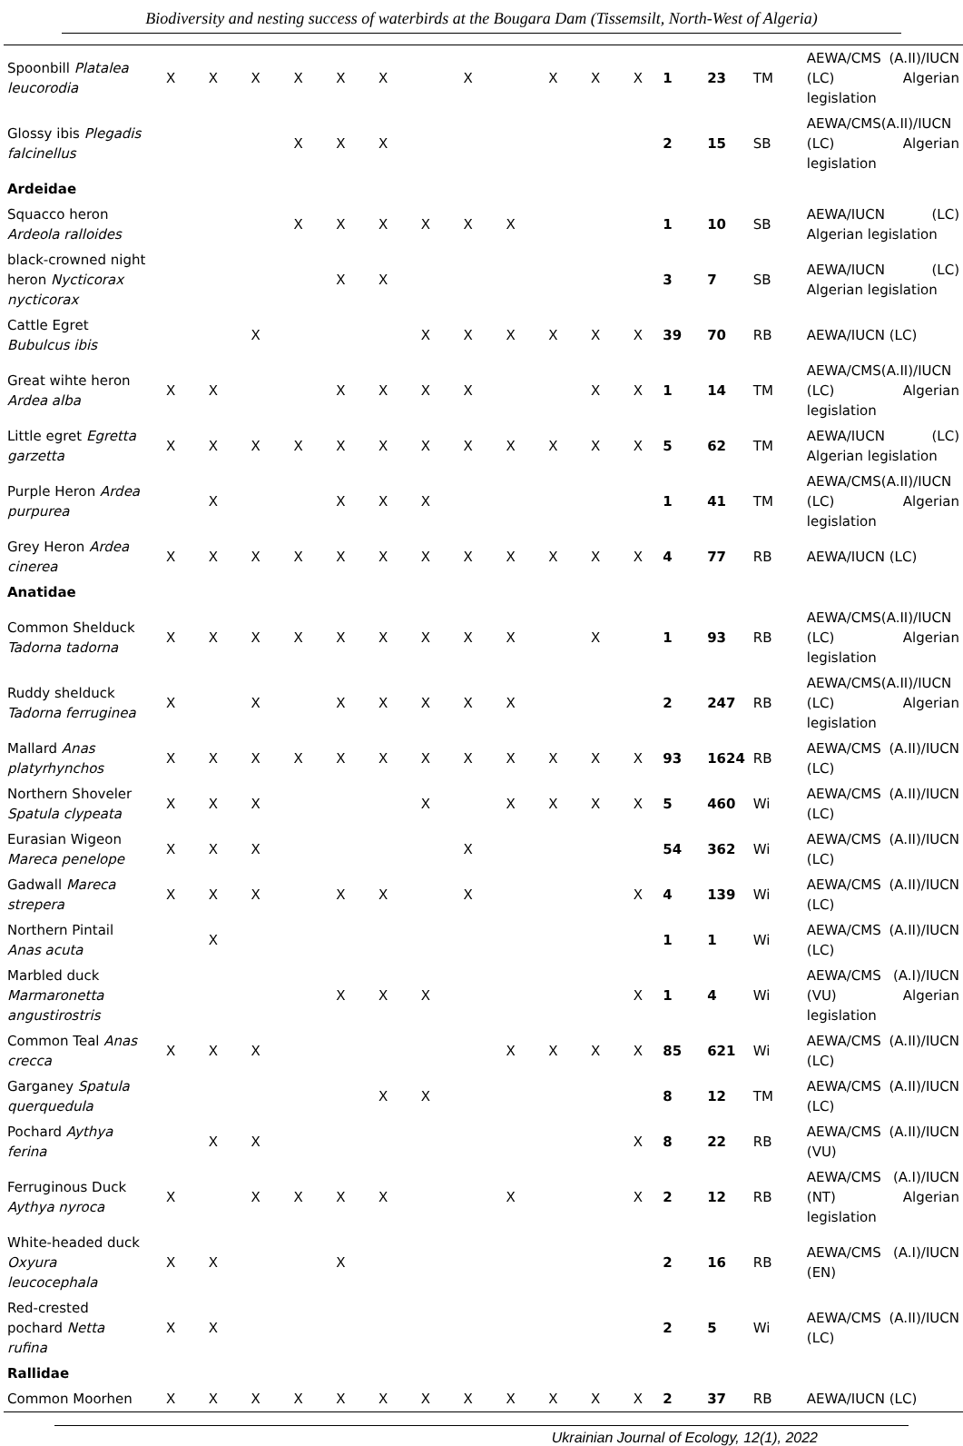Biodiversity and nesting success of waterbirds at the Bougara Dam (Tissemsilt, North-West of Algeria)
| Spoonbill Platalea leucorodia | X | X | X | X | X | X | | X | | X | X | X | 1 | 23 | TM | AEWA/CMS (A.II)/IUCN (LC) Algerian legislation |
| Glossy ibis Plegadis falcinellus | | | | X | X | X | | | | | | | 2 | 15 | SB | AEWA/CMS(A.II)/IUCN (LC) Algerian legislation |
| Ardeidae | | | | | | | | | | | | | | | | |
| Squacco heron Ardeola ralloides | | | | X | X | X | X | X | X | | | | 1 | 10 | SB | AEWA/IUCN (LC) Algerian legislation |
| black-crowned night heron Nycticorax nycticorax | | | | | X | X | | | | | | | 3 | 7 | SB | AEWA/IUCN (LC) Algerian legislation |
| Cattle Egret Bubulcus ibis | | | X | | | | X | X | X | X | X | X | 39 | 70 | RB | AEWA/IUCN (LC) |
| Great wihte heron Ardea alba | X | X | | | X | X | X | X | | | X | X | 1 | 14 | TM | AEWA/CMS(A.II)/IUCN (LC) Algerian legislation |
| Little egret Egretta garzetta | X | X | X | X | X | X | X | X | X | X | X | X | 5 | 62 | TM | AEWA/IUCN (LC) Algerian legislation |
| Purple Heron Ardea purpurea | | X | | | X | X | X | | | | | | 1 | 41 | TM | AEWA/CMS(A.II)/IUCN (LC) Algerian legislation |
| Grey Heron Ardea cinerea | X | X | X | X | X | X | X | X | X | X | X | X | 4 | 77 | RB | AEWA/IUCN (LC) |
| Anatidae | | | | | | | | | | | | | | | | |
| Common Shelduck Tadorna tadorna | X | X | X | X | X | X | X | X | X | | X | | 1 | 93 | RB | AEWA/CMS(A.II)/IUCN (LC) Algerian legislation |
| Ruddy shelduck Tadorna ferruginea | X | | X | | X | X | X | X | X | | | | 2 | 247 | RB | AEWA/CMS(A.II)/IUCN (LC) Algerian legislation |
| Mallard Anas platyrhynchos | X | X | X | X | X | X | X | X | X | X | X | X | 93 | 1624 | RB | AEWA/CMS (A.II)/IUCN (LC) |
| Northern Shoveler Spatula clypeata | X | X | X | | | | X | | X | X | X | X | 5 | 460 | Wi | AEWA/CMS (A.II)/IUCN (LC) |
| Eurasian Wigeon Mareca penelope | X | X | X | | | | | X | | | | | 54 | 362 | Wi | AEWA/CMS (A.II)/IUCN (LC) |
| Gadwall Mareca strepera | X | X | X | | X | X | | X | | | | X | 4 | 139 | Wi | AEWA/CMS (A.II)/IUCN (LC) |
| Northern Pintail Anas acuta | | X | | | | | | | | | | | 1 | 1 | Wi | AEWA/CMS (A.II)/IUCN (LC) |
| Marbled duck Marmaronetta angustirostris | | | | | X | X | X | | | | | X | 1 | 4 | Wi | AEWA/CMS (A.I)/IUCN (VU) Algerian legislation |
| Common Teal Anas crecca | X | X | X | | | | | | X | X | X | X | 85 | 621 | Wi | AEWA/CMS (A.II)/IUCN (LC) |
| Garganey Spatula querquedula | | | | | | X | X | | | | | | 8 | 12 | TM | AEWA/CMS (A.II)/IUCN (LC) |
| Pochard Aythya ferina | | X | X | | | | | | | | | X | 8 | 22 | RB | AEWA/CMS (A.II)/IUCN (VU) |
| Ferruginous Duck Aythya nyroca | X | | X | X | X | X | | | X | | | X | 2 | 12 | RB | AEWA/CMS (A.I)/IUCN (NT) Algerian legislation |
| White-headed duck Oxyura leucocephala | X | X | | | X | | | | | | | | 2 | 16 | RB | AEWA/CMS (A.I)/IUCN (EN) |
| Red-crested pochard Netta rufina | X | X | | | | | | | | | | | 2 | 5 | Wi | AEWA/CMS (A.II)/IUCN (LC) |
| Rallidae | | | | | | | | | | | | | | | | |
| Common Moorhen | X | X | X | X | X | X | X | X | X | X | X | X | 2 | 37 | RB | AEWA/IUCN (LC) |
Ukrainian Journal of Ecology, 12(1), 2022